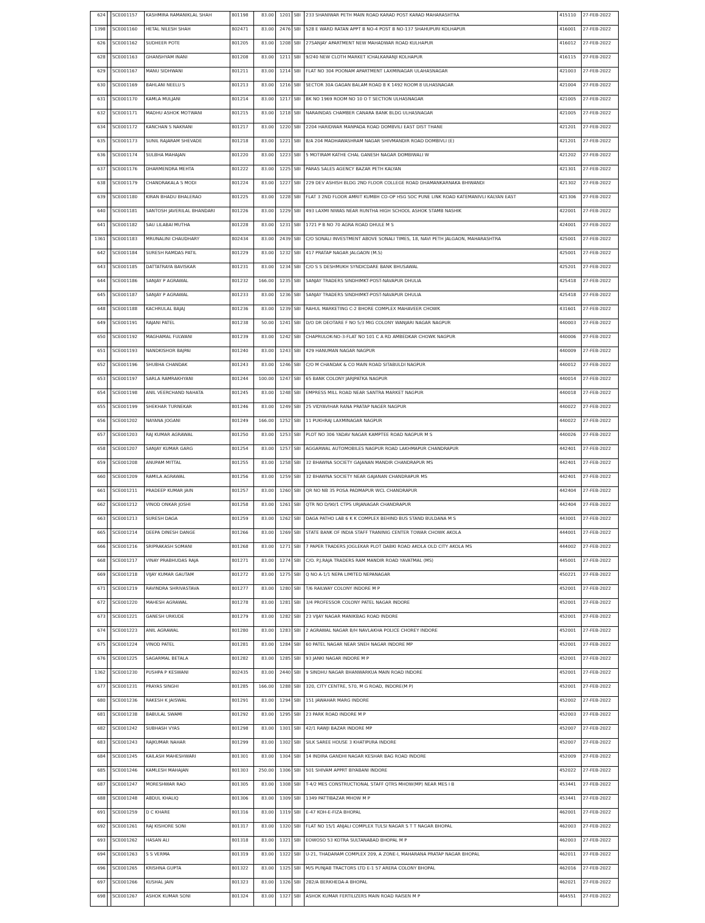| 624 | | SCE001157 | KASHMIRA RAMANIKLAL SHAH | 801198 | 83.00 | 1201 | SBI | 233 SHANIWAR PETH MAIN ROAD KARAD POST KARAD MAHARASHTRA | 415110 | 27-FEB-2022 |
| 1398 | | SCE001160 | HETAL NILESH SHAH | 802471 | 83.00 | 2476 | SBI | 528 E WARD RATAN APPT B NO-4 POST B NO-137 SHAHUPURI KOLHAPUR | 416001 | 27-FEB-2022 |
| 626 | | SCE001162 | SUDHEER POTE | 801205 | 83.00 | 1208 | SBI | 27SANJAY APARTMENT NEW MAHADWAR ROAD KULHAPUR | 416012 | 27-FEB-2022 |
| 628 | | SCE001163 | GHANSHYAM INANI | 801208 | 83.00 | 1211 | SBI | 9/240 NEW CLOTH MARKET ICHALKARANJI KOLHAPUR | 416115 | 27-FEB-2022 |
| 629 | | SCE001167 | MANU SIDHWANI | 801211 | 83.00 | 1214 | SBI | FLAT NO 304 POONAM APARTMENT LAXMINAGAR ULAHASNAGAR | 421003 | 27-FEB-2022 |
| 630 | | SCE001169 | BAHLANI NEELU S | 801213 | 83.00 | 1216 | SBI | SECTOR 30A GAGAN BALAM ROAD B K 1492 ROOM 8 ULHASNAGAR | 421004 | 27-FEB-2022 |
| 631 | | SCE001170 | KAMLA MULJANI | 801214 | 83.00 | 1217 | SBI | BK NO 1969 ROOM NO 10 O T SECTION ULHASNAGAR | 421005 | 27-FEB-2022 |
| 632 | | SCE001171 | MADHU ASHOK MOTWANI | 801215 | 83.00 | 1218 | SBI | NARAINDAS CHAMBER CANARA BANK BLDG ULHASNAGAR | 421005 | 27-FEB-2022 |
| 634 | | SCE001172 | KANCHAN S NAKRANI | 801217 | 83.00 | 1220 | SBI | 2204 HARIDWAR MANPADA ROAD DOMBVILI EAST DIST THANE | 421201 | 27-FEB-2022 |
| 635 | | SCE001173 | SUNIL RAJARAM SHEVADE | 801218 | 83.00 | 1221 | SBI | B/A 204 MADHAWASHRAM NAGAR SHIVMANDIR ROAD DOMBIVLI (E) | 421201 | 27-FEB-2022 |
| 636 | | SCE001174 | SULBHA MAHAJAN | 801220 | 83.00 | 1223 | SBI | 5 MOTIRAM KATHE CHAL GANESH NAGAR DOMBIWALI W | 421202 | 27-FEB-2022 |
| 637 | | SCE001176 | DHARMENDRA MEHTA | 801222 | 83.00 | 1225 | SBI | PARAS SALES AGENCY BAZAR PETH KALYAN | 421301 | 27-FEB-2022 |
| 638 | | SCE001179 | CHANDRAKALA S MODI | 801224 | 83.00 | 1227 | SBI | 229 DEV ASHISH BLDG 2ND FLOOR COLLEGE ROAD DHAMANKARNAKA BHIWANDI | 421302 | 27-FEB-2022 |
| 639 | | SCE001180 | KIRAN BHADU BHALERAO | 801225 | 83.00 | 1228 | SBI | FLAT 3 2ND FLOOR AMRIT KUMBH CO-OP HSG SOC PUNE LINK ROAD KATEMANIVLI KALYAN EAST | 421306 | 27-FEB-2022 |
| 640 | | SCE001181 | SANTOSH JAVERILAL BHANDARI | 801226 | 83.00 | 1229 | SBI | 493 LAXMI NIWAS NEAR RUNTHA HIGH SCHOOL ASHOK STAMB NASHIK | 422001 | 27-FEB-2022 |
| 641 | | SCE001182 | SAU LILABAI MUTHA | 801228 | 83.00 | 1231 | SBI | 1721 P B NO 70 AGRA ROAD DHULE M S | 424001 | 27-FEB-2022 |
| 1361 | | SCE001183 | MRUNALINI CHAUDHARY | 802434 | 83.00 | 2439 | SBI | C/O SONALI INVESTMENT ABOVE SONALI TIMES, 18, NAVI PETH JALGAON, MAHARASHTRA | 425001 | 27-FEB-2022 |
| 642 | | SCE001184 | SURESH RAMDAS PATIL | 801229 | 83.00 | 1232 | SBI | 417 PRATAP NAGAR JALGAON (M.S) | 425001 | 27-FEB-2022 |
| 643 | | SCE001185 | DATTATRAYA BAVISKAR | 801231 | 83.00 | 1234 | SBI | C/O S S DESHMUKH SYNDICDARE BANK BHUSAWAL | 425201 | 27-FEB-2022 |
| 644 | | SCE001186 | SANJAY P AGRAWAL | 801232 | 166.00 | 1235 | SBI | SANJAY TRADERS SINDHIMKT-POST-NAVAPUR DHULIA | 425418 | 27-FEB-2022 |
| 645 | | SCE001187 | SANJAY P AGRAWAL | 801233 | 83.00 | 1236 | SBI | SANJAY TRADERS SINDHIMKT-POST-NAVAPUR DHULIA | 425418 | 27-FEB-2022 |
| 648 | | SCE001188 | KACHRULAL BAJAJ | 801236 | 83.00 | 1239 | SBI | RAHUL MARKETING C-2 BHORE COMPLEX MAHAVEER CHOWK | 431601 | 27-FEB-2022 |
| 649 | | SCE001191 | RAJANI PATEL | 801238 | 50.00 | 1241 | SBI | D/O DR DEOTARE F NO 5/3 MIG COLONY WANJARI NAGAR NAGPUR | 440003 | 27-FEB-2022 |
| 650 | | SCE001192 | MAGHAMAL FULWANI | 801239 | 83.00 | 1242 | SBI | CHAPRULOK-NO-3-FLAT NO 101 C A RD AMBEDKAR CHOWK NAGPUR | 440006 | 27-FEB-2022 |
| 651 | | SCE001193 | NANDKISHOR BAJPAI | 801240 | 83.00 | 1243 | SBI | 429 HANUMAN NAGAR NAGPUR | 440009 | 27-FEB-2022 |
| 652 | | SCE001196 | SHUBHA CHANDAK | 801243 | 83.00 | 1246 | SBI | C/O M CHANDAK & CO MAIN ROAD SITABULDI NAGPUR | 440012 | 27-FEB-2022 |
| 653 | | SCE001197 | SARLA RAMRAKHYANI | 801244 | 100.00 | 1247 | SBI | 65 BANK COLONY JARJPATKA NAGPUR | 440014 | 27-FEB-2022 |
| 654 | | SCE001198 | ANIL VEERCHAND NAHATA | 801245 | 83.00 | 1248 | SBI | EMPRESS MILL ROAD NEAR SANTRA MARKET NAGPUR | 440018 | 27-FEB-2022 |
| 655 | | SCE001199 | SHEKHAR TURNEKAR | 801246 | 83.00 | 1249 | SBI | 25 VIDYAVIHAR RANA PRATAP NAGER NAGPUR | 440022 | 27-FEB-2022 |
| 656 | | SCE001202 | NAYANA JOGANI | 801249 | 166.00 | 1252 | SBI | 11 PUKHRAJ LAXMINAGAR NAGPUR | 440022 | 27-FEB-2022 |
| 657 | | SCE001203 | RAJ KUMAR AGRAWAL | 801250 | 83.00 | 1253 | SBI | PLOT NO 306 YADAV NAGAR KAMPTEE ROAD NAGPUR M S | 440026 | 27-FEB-2022 |
| 658 | | SCE001207 | SANJAY KUMAR GARG | 801254 | 83.00 | 1257 | SBI | AGGARWAL AUTOMOBILES NAGPUR ROAD LAKHMAPUR CHANDRAPUR | 442401 | 27-FEB-2022 |
| 659 | | SCE001208 | ANUPAM MITTAL | 801255 | 83.00 | 1258 | SBI | 32 BHAWNA SOCIETY GAJANAN MANDIR CHANDRAPUR MS | 442401 | 27-FEB-2022 |
| 660 | | SCE001209 | RAMILA AGRAWAL | 801256 | 83.00 | 1259 | SBI | 32 BHAWNA SOCIETY NEAR GAJANAN CHANDRAPUR MS | 442401 | 27-FEB-2022 |
| 661 | | SCE001211 | PRADEEP KUMAR JAIN | 801257 | 83.00 | 1260 | SBI | QR NO NB 35 POSA PADMAPUR WCL CHANDRAPUR | 442404 | 27-FEB-2022 |
| 662 | | SCE001212 | VINOD ONKAR JOSHI | 801258 | 83.00 | 1261 | SBI | QTR NO D/90/1 CTPS URJANAGAR CHANDRAPUR | 442404 | 27-FEB-2022 |
| 663 | | SCE001213 | SURESH DAGA | 801259 | 83.00 | 1262 | SBI | DAGA PATHO LAB 6 K K COMPLEX BEHIND BUS STAND BULDANA M S | 443001 | 27-FEB-2022 |
| 665 | | SCE001214 | DEEPA DINESH DANGE | 801266 | 83.00 | 1269 | SBI | STATE BANK OF INDIA STAFF TRANINIG CENTER TOWAR CHOWK AKOLA | 444001 | 27-FEB-2022 |
| 666 | | SCE001216 | SRIPRAKASH SOMANI | 801268 | 83.00 | 1271 | SBI | 7 PAPER TRADERS JOGLEKAR PLOT DABKI ROAD AKOLA OLD CITY AKOLA MS | 444002 | 27-FEB-2022 |
| 668 | | SCE001217 | VINAY PRABHUDAS RAJA | 801271 | 83.00 | 1274 | SBI | C/O. P.J.RAJA TRADERS RAM MANDIR ROAD YAVATMAL (MS) | 445001 | 27-FEB-2022 |
| 669 | | SCE001218 | VIJAY KUMAR GAUTAM | 801272 | 83.00 | 1275 | SBI | Q NO A-1/1 NEPA LIMITED NEPANAGAR | 450221 | 27-FEB-2022 |
| 671 | | SCE001219 | RAVINDRA SHRIVASTAVA | 801277 | 83.00 | 1280 | SBI | T/6 RAILWAY COLONY INDORE M P | 452001 | 27-FEB-2022 |
| 672 | | SCE001220 | MAHESH AGRAWAL | 801278 | 83.00 | 1281 | SBI | 3/4 PROFESSOR COLONY PATEL NAGAR INDORE | 452001 | 27-FEB-2022 |
| 673 | | SCE001221 | GANESH URKUDE | 801279 | 83.00 | 1282 | SBI | 23 VIJAY NAGAR MANIKBAG ROAD INDORE | 452001 | 27-FEB-2022 |
| 674 | | SCE001223 | ANIL AGRAWAL | 801280 | 83.00 | 1283 | SBI | 2 AGRAWAL NAGAR B/H NAVLAKHA POLICE CHOREY INDORE | 452001 | 27-FEB-2022 |
| 675 | | SCE001224 | VINOD PATEL | 801281 | 83.00 | 1284 | SBI | 60 PATEL NAGAR NEAR SNEH NAGAR INDORE MP | 452001 | 27-FEB-2022 |
| 676 | | SCE001225 | SAGARMAL BETALA | 801282 | 83.00 | 1285 | SBI | 93 JANKI NAGAR INDORE M P | 452001 | 27-FEB-2022 |
| 1362 | | SCE001230 | PUSHPA P KESWANI | 802435 | 83.00 | 2440 | SBI | 9 SINDHU NAGAR BHANWARKUA MAIN ROAD INDORE | 452001 | 27-FEB-2022 |
| 677 | | SCE001231 | PRAYAS SINGHI | 801285 | 166.00 | 1288 | SBI | 320, CITY CENTRE, 570, M G ROAD, INDORE(M P) | 452001 | 27-FEB-2022 |
| 680 | | SCE001236 | RAKESH K JAISWAL | 801291 | 83.00 | 1294 | SBI | 151 JAWAHAR MARG INDORE | 452002 | 27-FEB-2022 |
| 681 | | SCE001238 | BABULAL SWAMI | 801292 | 83.00 | 1295 | SBI | 23 PARK ROAD INDORE M P | 452003 | 27-FEB-2022 |
| 682 | | SCE001242 | SUBHASH VYAS | 801298 | 83.00 | 1301 | SBI | 42/1 RAWJI BAZAR INDORE MP | 452007 | 27-FEB-2022 |
| 683 | | SCE001243 | RAJKUMAR NAHAR | 801299 | 83.00 | 1302 | SBI | SILK SAREE HOUSE 3 KHATIPURA INDORE | 452007 | 27-FEB-2022 |
| 684 | | SCE001245 | KAILASH MAHESHWARI | 801301 | 83.00 | 1304 | SBI | 14 INDIRA GANDHI NAGAR KESHAR BAG ROAD INDORE | 452009 | 27-FEB-2022 |
| 685 | | SCE001246 | KAMLESH MAHAJAN | 801303 | 250.00 | 1306 | SBI | 501 SHIVAM APPRT BIYABANI INDORE | 452022 | 27-FEB-2022 |
| 687 | | SCE001247 | MORESHWAR RAO | 801305 | 83.00 | 1308 | SBI | T-4/2 MES CONSTRUCTIONAL STAFF QTRS MHOW(MP) NEAR MES I B | 453441 | 27-FEB-2022 |
| 688 | | SCE001248 | ABDUL KHALIQ | 801306 | 83.00 | 1309 | SBI | 1349 PATTIBAZAR MHOW M P | 453441 | 27-FEB-2022 |
| 691 | | SCE001259 | D C KHARE | 801316 | 83.00 | 1319 | SBI | E-47 KOH-E-FIZA BHOPAL | 462001 | 27-FEB-2022 |
| 692 | | SCE001261 | RAJ KISHORE SONI | 801317 | 83.00 | 1320 | SBI | FLAT NO 15/1 ANJALI COMPLEX TULSI NAGAR S T T NAGAR BHOPAL | 462003 | 27-FEB-2022 |
| 693 | | SCE001262 | HASAN ALI | 801318 | 83.00 | 1321 | SBI | EOWOSO 53 KOTRA SULTANABAD BHOPAL M P | 462003 | 27-FEB-2022 |
| 694 | | SCE001263 | S S VERMA | 801319 | 83.00 | 1322 | SBI | U-21, THADARAM COMPLEX 209, A ZONE-I, MAHARANA PRATAP NAGAR BHOPAL | 462011 | 27-FEB-2022 |
| 696 | | SCE001265 | KRISHNA GUPTA | 801322 | 83.00 | 1325 | SBI | M/S PUNJAB TRACTORS LTD E-1 57 ARERA COLONY BHOPAL | 462016 | 27-FEB-2022 |
| 697 | | SCE001266 | KUSHAL JAIN | 801323 | 83.00 | 1326 | SBI | 2B2/A BERKHEDA-A BHOPAL | 462021 | 27-FEB-2022 |
| 698 | | SCE001267 | ASHOK KUMAR SONI | 801324 | 83.00 | 1327 | SBI | ASHOK KUMAR FERTILIZERS MAIN ROAD RAISEN M P | 464551 | 27-FEB-2022 |